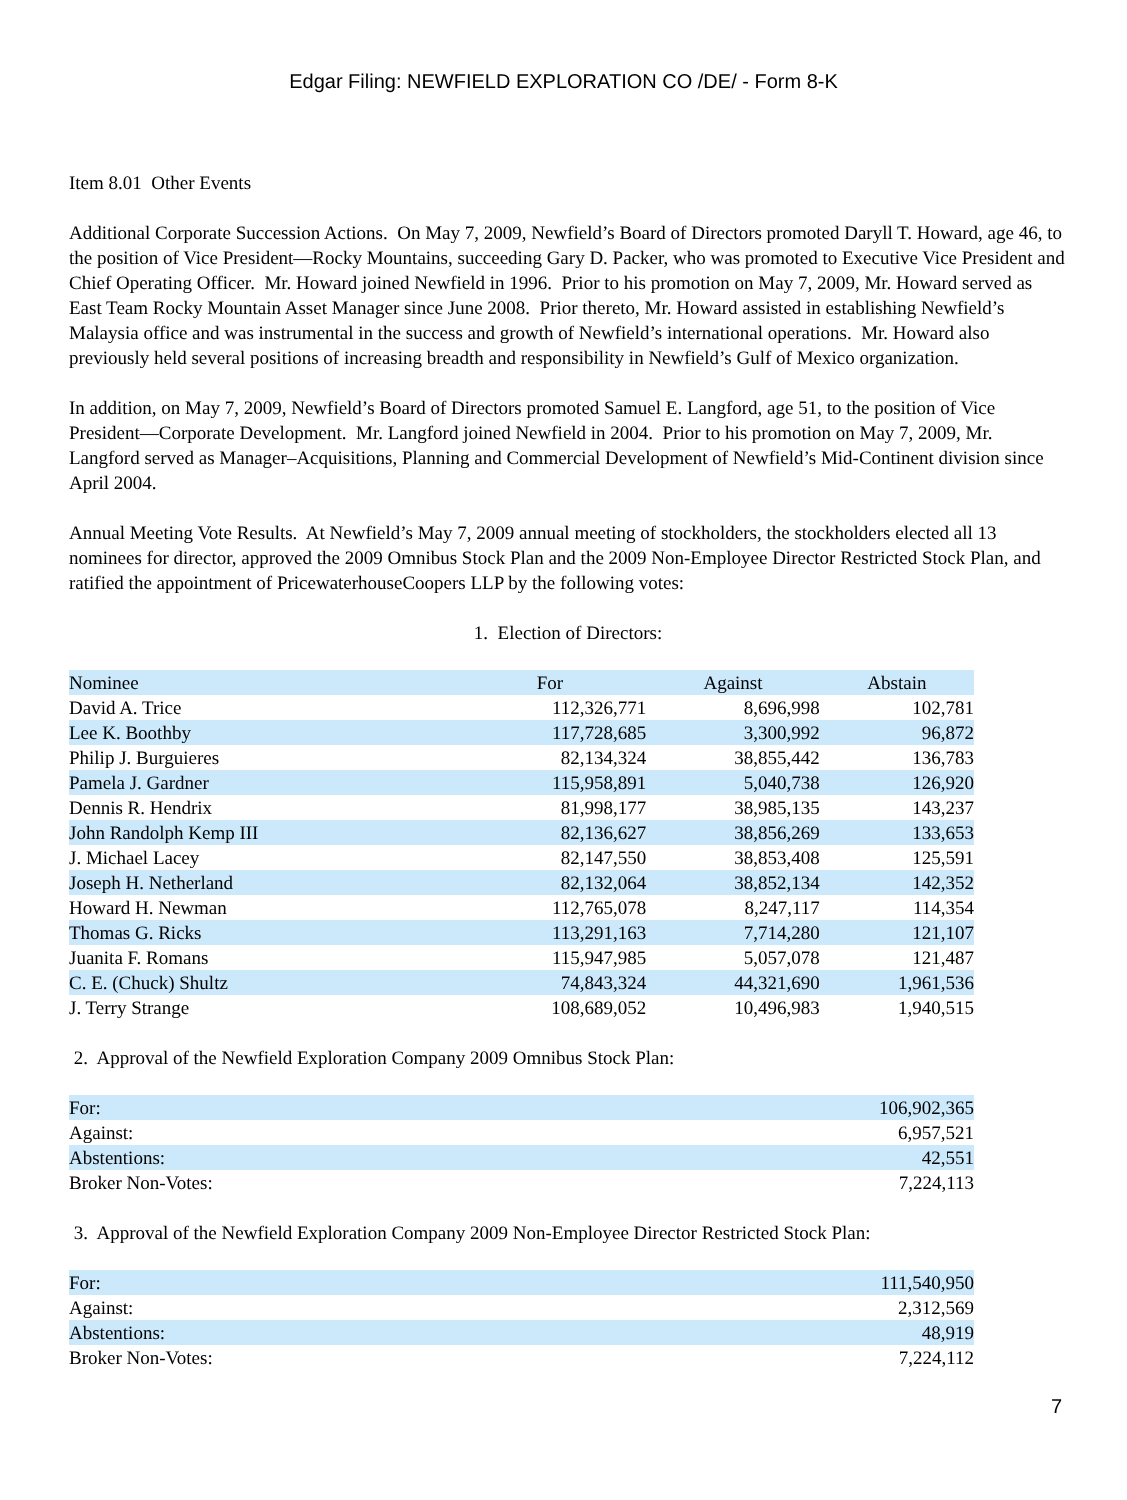Edgar Filing: NEWFIELD EXPLORATION CO /DE/ - Form 8-K
Item 8.01 Other Events
Additional Corporate Succession Actions. On May 7, 2009, Newfield’s Board of Directors promoted Daryll T. Howard, age 46, to the position of Vice President—Rocky Mountains, succeeding Gary D. Packer, who was promoted to Executive Vice President and Chief Operating Officer. Mr. Howard joined Newfield in 1996. Prior to his promotion on May 7, 2009, Mr. Howard served as East Team Rocky Mountain Asset Manager since June 2008. Prior thereto, Mr. Howard assisted in establishing Newfield’s Malaysia office and was instrumental in the success and growth of Newfield’s international operations. Mr. Howard also previously held several positions of increasing breadth and responsibility in Newfield’s Gulf of Mexico organization.
In addition, on May 7, 2009, Newfield’s Board of Directors promoted Samuel E. Langford, age 51, to the position of Vice President—Corporate Development. Mr. Langford joined Newfield in 2004. Prior to his promotion on May 7, 2009, Mr. Langford served as Manager–Acquisitions, Planning and Commercial Development of Newfield’s Mid-Continent division since April 2004.
Annual Meeting Vote Results. At Newfield’s May 7, 2009 annual meeting of stockholders, the stockholders elected all 13 nominees for director, approved the 2009 Omnibus Stock Plan and the 2009 Non-Employee Director Restricted Stock Plan, and ratified the appointment of PricewaterhouseCoopers LLP by the following votes:
1. Election of Directors:
| Nominee | For | Against | Abstain |
| --- | --- | --- | --- |
| David A. Trice | 112,326,771 | 8,696,998 | 102,781 |
| Lee K. Boothby | 117,728,685 | 3,300,992 | 96,872 |
| Philip J. Burguieres | 82,134,324 | 38,855,442 | 136,783 |
| Pamela J. Gardner | 115,958,891 | 5,040,738 | 126,920 |
| Dennis R. Hendrix | 81,998,177 | 38,985,135 | 143,237 |
| John Randolph Kemp III | 82,136,627 | 38,856,269 | 133,653 |
| J. Michael Lacey | 82,147,550 | 38,853,408 | 125,591 |
| Joseph H. Netherland | 82,132,064 | 38,852,134 | 142,352 |
| Howard H. Newman | 112,765,078 | 8,247,117 | 114,354 |
| Thomas G. Ricks | 113,291,163 | 7,714,280 | 121,107 |
| Juanita F. Romans | 115,947,985 | 5,057,078 | 121,487 |
| C. E. (Chuck) Shultz | 74,843,324 | 44,321,690 | 1,961,536 |
| J. Terry Strange | 108,689,052 | 10,496,983 | 1,940,515 |
2. Approval of the Newfield Exploration Company 2009 Omnibus Stock Plan:
| For: | 106,902,365 |
| Against: | 6,957,521 |
| Abstentions: | 42,551 |
| Broker Non-Votes: | 7,224,113 |
3. Approval of the Newfield Exploration Company 2009 Non-Employee Director Restricted Stock Plan:
| For: | 111,540,950 |
| Against: | 2,312,569 |
| Abstentions: | 48,919 |
| Broker Non-Votes: | 7,224,112 |
7